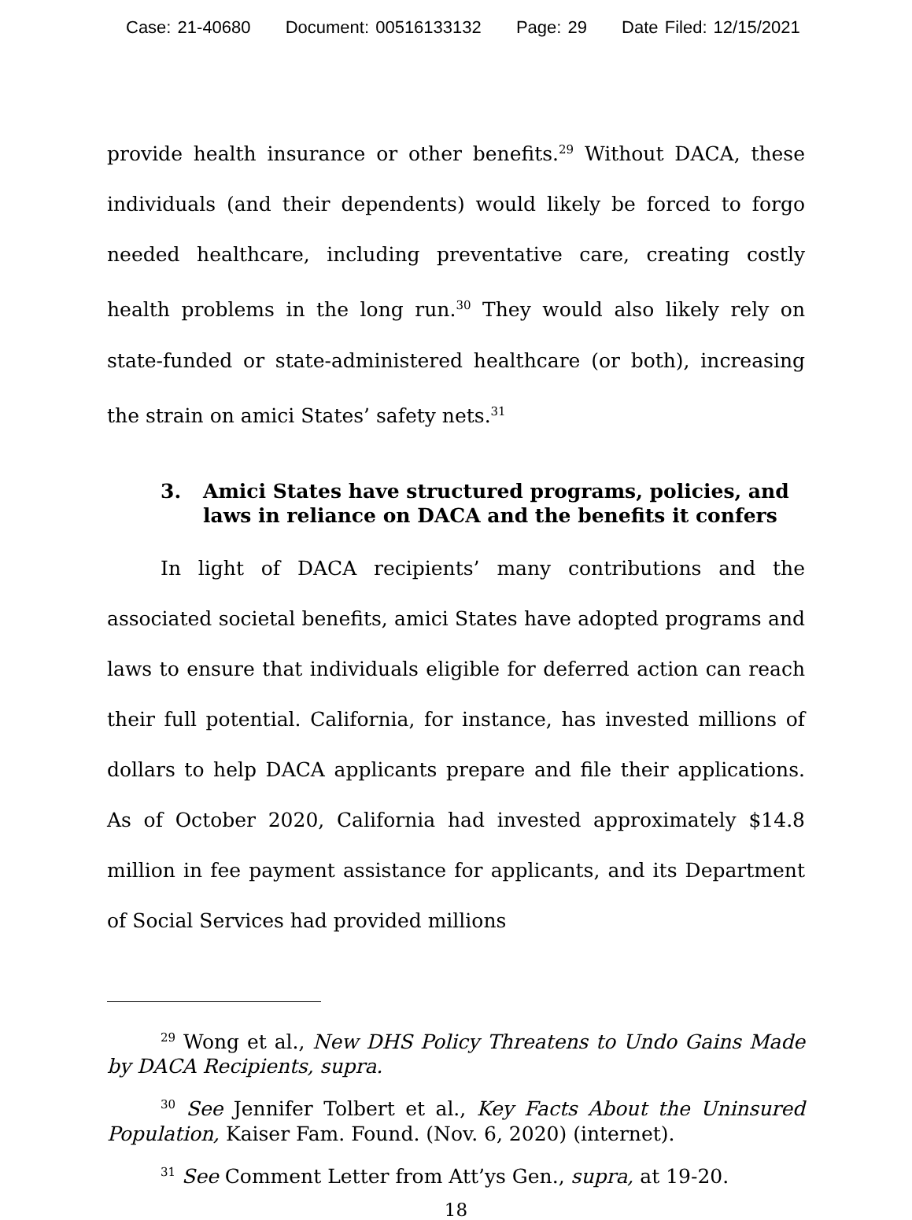Case: 21-40680 Document: 00516133132 Page: 29 Date Filed: 12/15/2021
provide health insurance or other benefits.<sup>29</sup> Without DACA, these individuals (and their dependents) would likely be forced to forgo needed healthcare, including preventative care, creating costly health problems in the long run.<sup>30</sup> They would also likely rely on state-funded or state-administered healthcare (or both), increasing the strain on amici States’ safety nets.<sup>31</sup>
3. Amici States have structured programs, policies, and laws in reliance on DACA and the benefits it confers
In light of DACA recipients’ many contributions and the associated societal benefits, amici States have adopted programs and laws to ensure that individuals eligible for deferred action can reach their full potential. California, for instance, has invested millions of dollars to help DACA applicants prepare and file their applications. As of October 2020, California had invested approximately $14.8 million in fee payment assistance for applicants, and its Department of Social Services had provided millions
<sup>29</sup> Wong et al., New DHS Policy Threatens to Undo Gains Made by DACA Recipients, supra.
<sup>30</sup> See Jennifer Tolbert et al., Key Facts About the Uninsured Population, Kaiser Fam. Found. (Nov. 6, 2020) (internet).
<sup>31</sup> See Comment Letter from Att’ys Gen., supra, at 19-20.
18